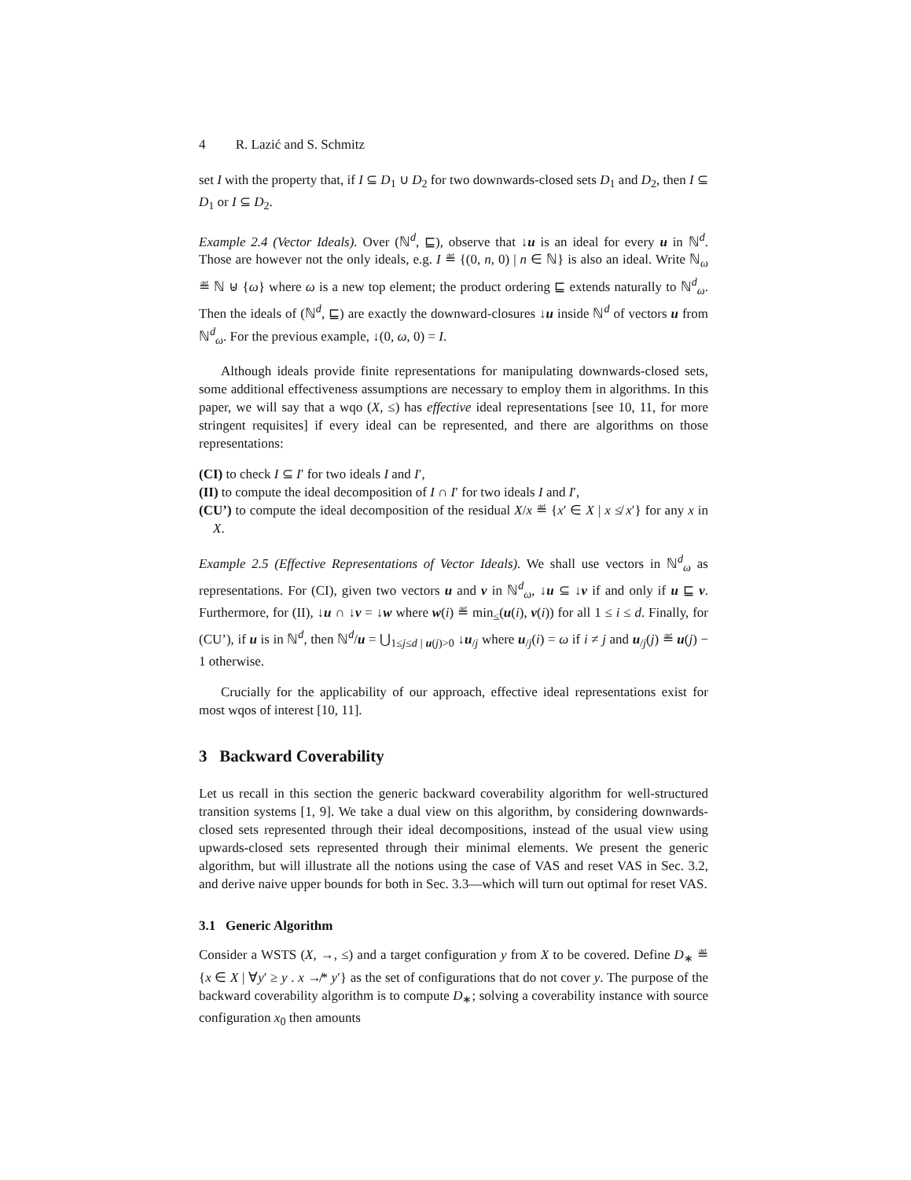4 R. Lazić and S. Schmitz
set I with the property that, if I ⊆ D<sub>1</sub> ∪ D<sub>2</sub> for two downwards-closed sets D<sub>1</sub> and D<sub>2</sub>, then I ⊆ D<sub>1</sub> or I ⊆ D<sub>2</sub>.
Example 2.4 (Vector Ideals). Over (ℕ<sup>d</sup>, ⊑), observe that ↓u is an ideal for every u in ℕ<sup>d</sup>. Those are however not the only ideals, e.g. I ≝ {(0, n, 0) | n ∈ ℕ} is also an ideal. Write ℕ<sub>ω</sub> ≝ ℕ ⊎ {ω} where ω is a new top element; the product ordering ⊑ extends naturally to ℕ<sup>d</sup><sub>ω</sub>. Then the ideals of (ℕ<sup>d</sup>, ⊑) are exactly the downward-closures ↓u inside ℕ<sup>d</sup> of vectors u from ℕ<sup>d</sup><sub>ω</sub>. For the previous example, ↓(0, ω, 0) = I.
Although ideals provide finite representations for manipulating downwards-closed sets, some additional effectiveness assumptions are necessary to employ them in algorithms. In this paper, we will say that a wqo (X, ≤) has effective ideal representations [see 10, 11, for more stringent requisites] if every ideal can be represented, and there are algorithms on those representations:
(CI) to check I ⊆ I′ for two ideals I and I′,
(II) to compute the ideal decomposition of I ∩ I′ for two ideals I and I′,
(CU’) to compute the ideal decomposition of the residual X/x ≝ {x′ ∈ X | x ≰ x′} for any x in X.
Example 2.5 (Effective Representations of Vector Ideals). We shall use vectors in ℕ<sup>d</sup><sub>ω</sub> as representations. For (CI), given two vectors u and v in ℕ<sup>d</sup><sub>ω</sub>, ↓u ⊆ ↓v if and only if u ⊑ v. Furthermore, for (II), ↓u ∩ ↓v = ↓w where w(i) ≝ min<sub>≤</sub>(u(i), v(i)) for all 1 ≤ i ≤ d. Finally, for (CU’), if u is in ℕ<sup>d</sup>, then ℕ<sup>d</sup>/u = ⋃<sub>1≤j≤d | u(j)>0</sub> ↓u<sub>/j</sub> where u<sub>/j</sub>(i) = ω if i ≠ j and u<sub>/j</sub>(j) ≝ u(j) − 1 otherwise.
Crucially for the applicability of our approach, effective ideal representations exist for most wqos of interest [10, 11].
3 Backward Coverability
Let us recall in this section the generic backward coverability algorithm for well-structured transition systems [1, 9]. We take a dual view on this algorithm, by considering downwards-closed sets represented through their ideal decompositions, instead of the usual view using upwards-closed sets represented through their minimal elements. We present the generic algorithm, but will illustrate all the notions using the case of VAS and reset VAS in Sec. 3.2, and derive naive upper bounds for both in Sec. 3.3—which will turn out optimal for reset VAS.
3.1 Generic Algorithm
Consider a WSTS (X, →, ≤) and a target configuration y from X to be covered. Define D<sub>∗</sub> ≝ {x ∈ X | ∀y′ ≥ y . x ↛* y′} as the set of configurations that do not cover y. The purpose of the backward coverability algorithm is to compute D<sub>∗</sub>; solving a coverability instance with source configuration x<sub>0</sub> then amounts